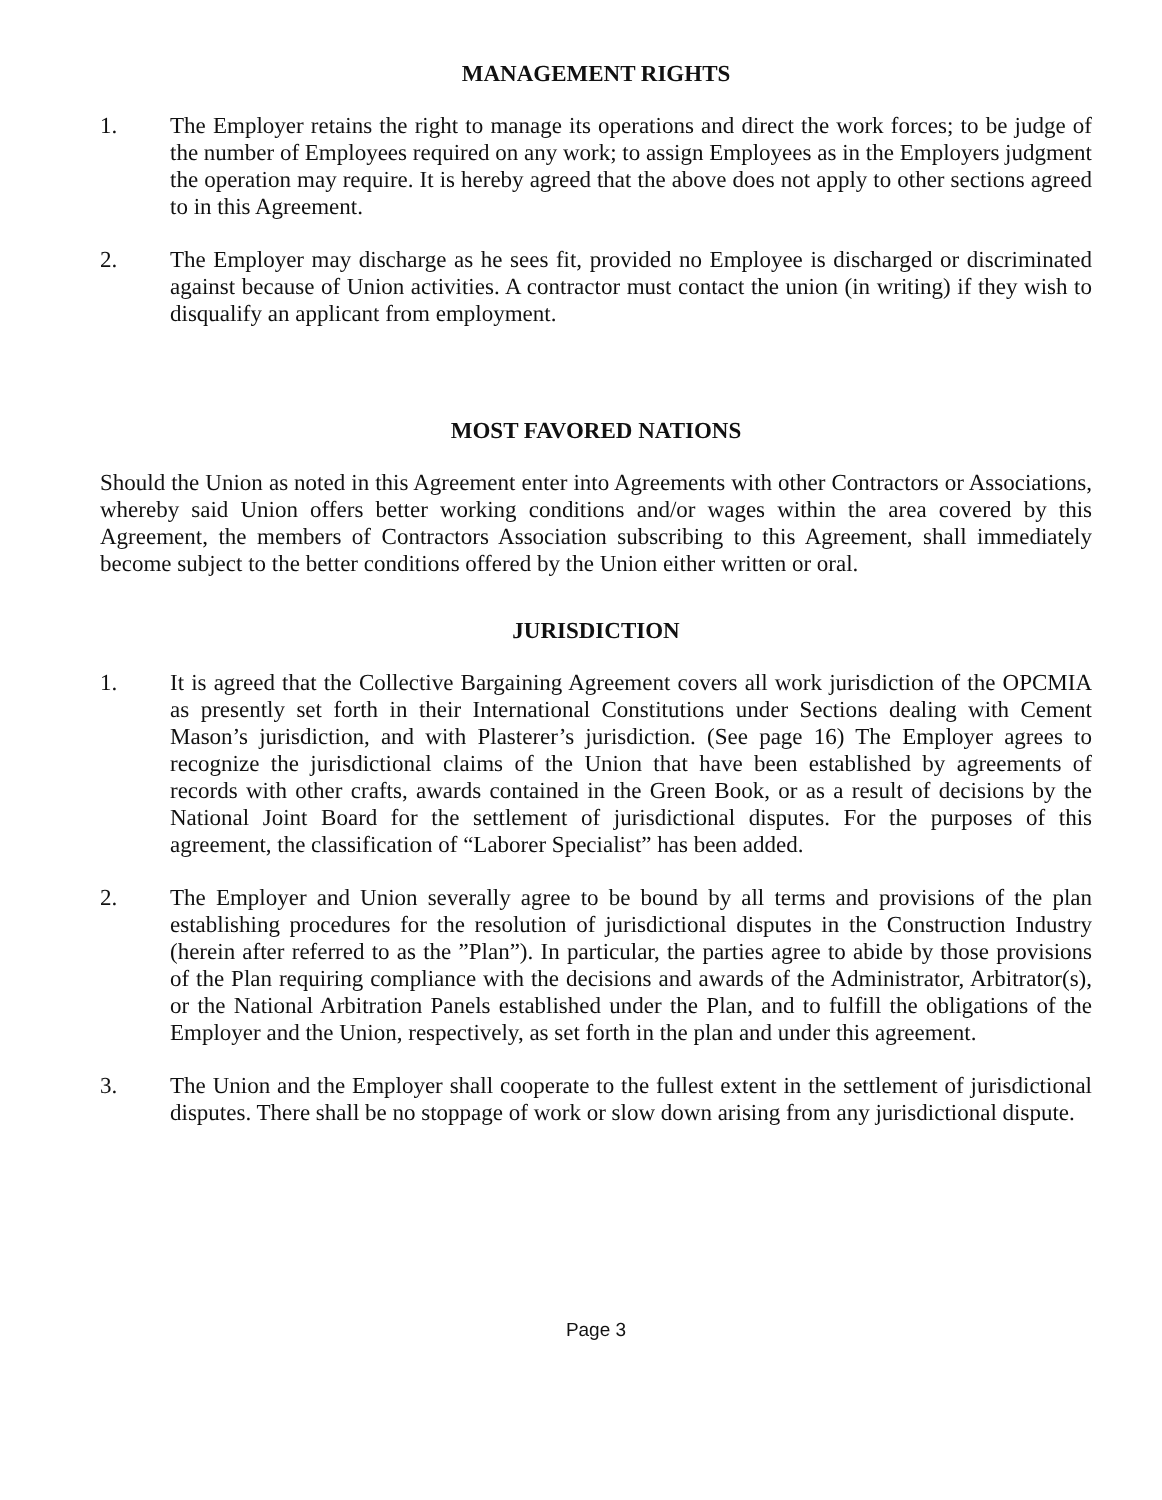MANAGEMENT RIGHTS
1. The Employer retains the right to manage its operations and direct the work forces; to be judge of the number of Employees required on any work; to assign Employees as in the Employers judgment the operation may require. It is hereby agreed that the above does not apply to other sections agreed to in this Agreement.
2. The Employer may discharge as he sees fit, provided no Employee is discharged or discriminated against because of Union activities. A contractor must contact the union (in writing) if they wish to disqualify an applicant from employment.
MOST FAVORED NATIONS
Should the Union as noted in this Agreement enter into Agreements with other Contractors or Associations, whereby said Union offers better working conditions and/or wages within the area covered by this Agreement, the members of Contractors Association subscribing to this Agreement, shall immediately become subject to the better conditions offered by the Union either written or oral.
JURISDICTION
1. It is agreed that the Collective Bargaining Agreement covers all work jurisdiction of the OPCMIA as presently set forth in their International Constitutions under Sections dealing with Cement Mason’s jurisdiction, and with Plasterer’s jurisdiction. (See page 16) The Employer agrees to recognize the jurisdictional claims of the Union that have been established by agreements of records with other crafts, awards contained in the Green Book, or as a result of decisions by the National Joint Board for the settlement of jurisdictional disputes. For the purposes of this agreement, the classification of “Laborer Specialist” has been added.
2. The Employer and Union severally agree to be bound by all terms and provisions of the plan establishing procedures for the resolution of jurisdictional disputes in the Construction Industry (herein after referred to as the ”Plan”). In particular, the parties agree to abide by those provisions of the Plan requiring compliance with the decisions and awards of the Administrator, Arbitrator(s), or the National Arbitration Panels established under the Plan, and to fulfill the obligations of the Employer and the Union, respectively, as set forth in the plan and under this agreement.
3. The Union and the Employer shall cooperate to the fullest extent in the settlement of jurisdictional disputes. There shall be no stoppage of work or slow down arising from any jurisdictional dispute.
Page 3